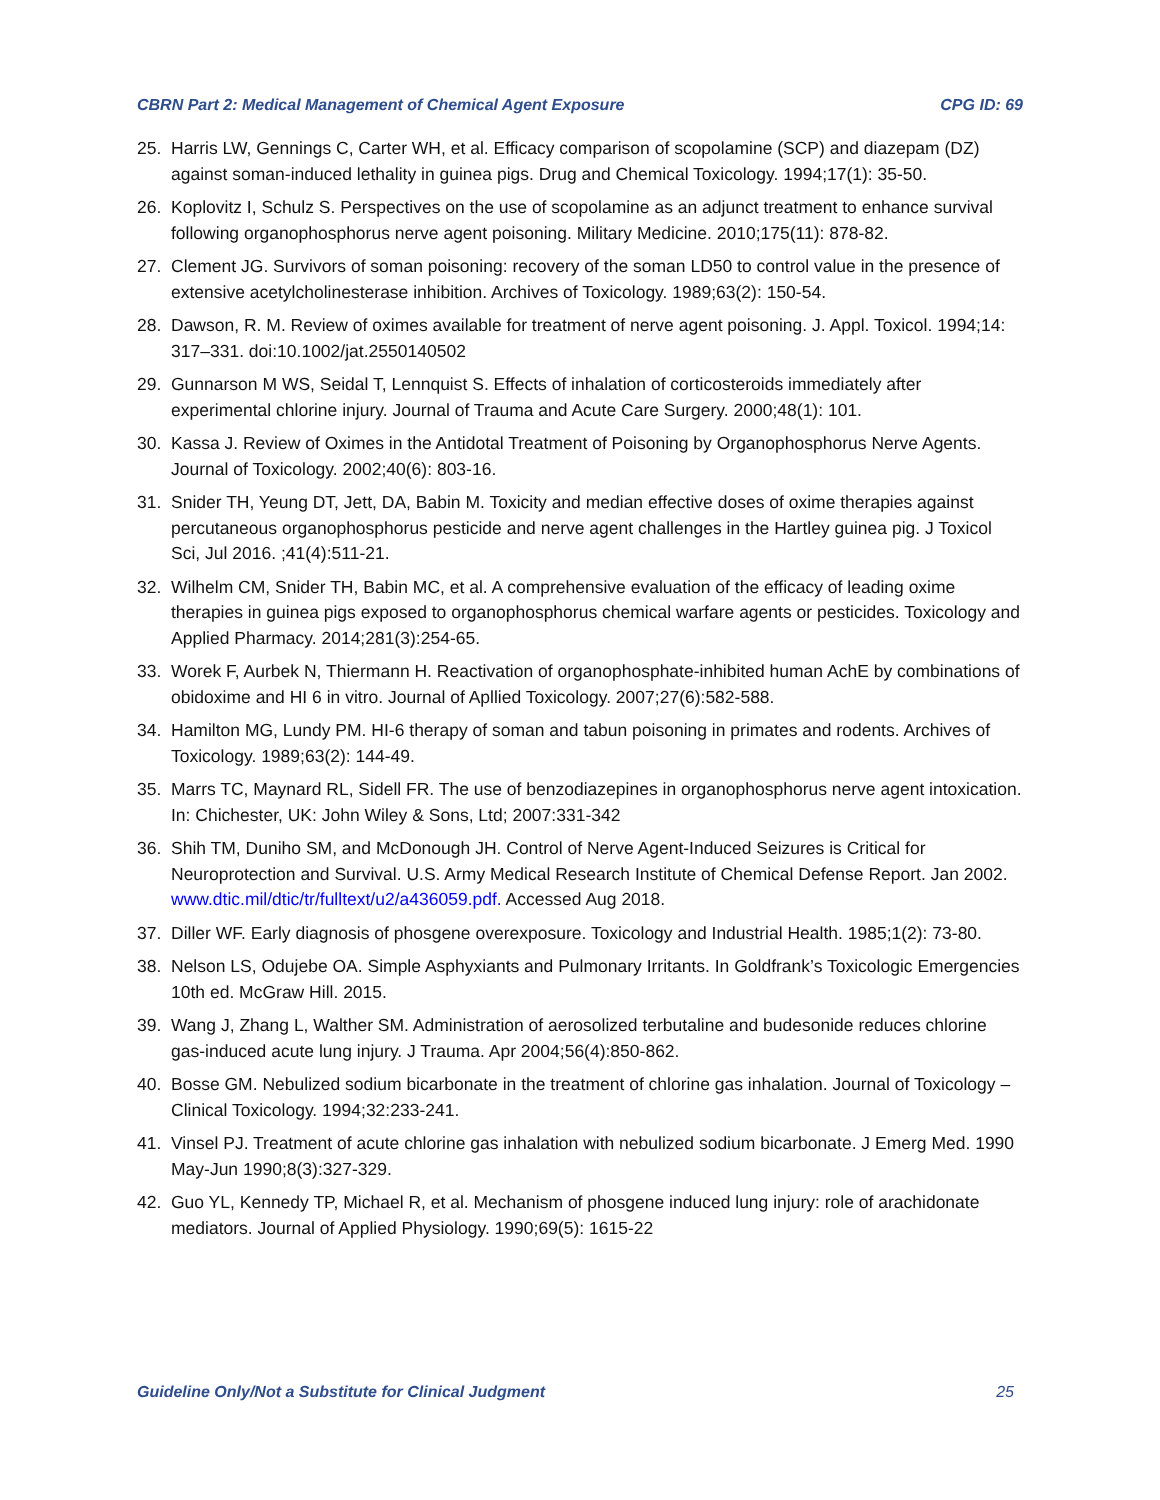CBRN Part 2: Medical Management of Chemical Agent Exposure CPG ID: 69
25. Harris LW, Gennings C, Carter WH, et al. Efficacy comparison of scopolamine (SCP) and diazepam (DZ) against soman-induced lethality in guinea pigs. Drug and Chemical Toxicology. 1994;17(1): 35-50.
26. Koplovitz I, Schulz S. Perspectives on the use of scopolamine as an adjunct treatment to enhance survival following organophosphorus nerve agent poisoning. Military Medicine. 2010;175(11): 878-82.
27. Clement JG. Survivors of soman poisoning: recovery of the soman LD50 to control value in the presence of extensive acetylcholinesterase inhibition. Archives of Toxicology. 1989;63(2): 150-54.
28. Dawson, R. M. Review of oximes available for treatment of nerve agent poisoning. J. Appl. Toxicol. 1994;14: 317–331. doi:10.1002/jat.2550140502
29. Gunnarson M WS, Seidal T, Lennquist S. Effects of inhalation of corticosteroids immediately after experimental chlorine injury. Journal of Trauma and Acute Care Surgery. 2000;48(1): 101.
30. Kassa J. Review of Oximes in the Antidotal Treatment of Poisoning by Organophosphorus Nerve Agents. Journal of Toxicology. 2002;40(6): 803-16.
31. Snider TH, Yeung DT, Jett, DA, Babin M. Toxicity and median effective doses of oxime therapies against percutaneous organophosphorus pesticide and nerve agent challenges in the Hartley guinea pig. J Toxicol Sci, Jul 2016. ;41(4):511-21.
32. Wilhelm CM, Snider TH, Babin MC, et al. A comprehensive evaluation of the efficacy of leading oxime therapies in guinea pigs exposed to organophosphorus chemical warfare agents or pesticides. Toxicology and Applied Pharmacy. 2014;281(3):254-65.
33. Worek F, Aurbek N, Thiermann H. Reactivation of organophosphate-inhibited human AchE by combinations of obidoxime and HI 6 in vitro. Journal of Apllied Toxicology. 2007;27(6):582-588.
34. Hamilton MG, Lundy PM. HI-6 therapy of soman and tabun poisoning in primates and rodents. Archives of Toxicology. 1989;63(2): 144-49.
35. Marrs TC, Maynard RL, Sidell FR. The use of benzodiazepines in organophosphorus nerve agent intoxication. In: Chichester, UK: John Wiley & Sons, Ltd; 2007:331-342
36. Shih TM, Duniho SM, and McDonough JH. Control of Nerve Agent-Induced Seizures is Critical for Neuroprotection and Survival. U.S. Army Medical Research Institute of Chemical Defense Report. Jan 2002. www.dtic.mil/dtic/tr/fulltext/u2/a436059.pdf. Accessed Aug 2018.
37. Diller WF. Early diagnosis of phosgene overexposure. Toxicology and Industrial Health. 1985;1(2): 73-80.
38. Nelson LS, Odujebe OA. Simple Asphyxiants and Pulmonary Irritants. In Goldfrank’s Toxicologic Emergencies 10th ed. McGraw Hill. 2015.
39. Wang J, Zhang L, Walther SM. Administration of aerosolized terbutaline and budesonide reduces chlorine gas-induced acute lung injury. J Trauma. Apr 2004;56(4):850-862.
40. Bosse GM. Nebulized sodium bicarbonate in the treatment of chlorine gas inhalation. Journal of Toxicology – Clinical Toxicology. 1994;32:233-241.
41. Vinsel PJ. Treatment of acute chlorine gas inhalation with nebulized sodium bicarbonate. J Emerg Med. 1990 May-Jun 1990;8(3):327-329.
42. Guo YL, Kennedy TP, Michael R, et al. Mechanism of phosgene induced lung injury: role of arachidonate mediators. Journal of Applied Physiology. 1990;69(5): 1615-22
Guideline Only/Not a Substitute for Clinical Judgment 25